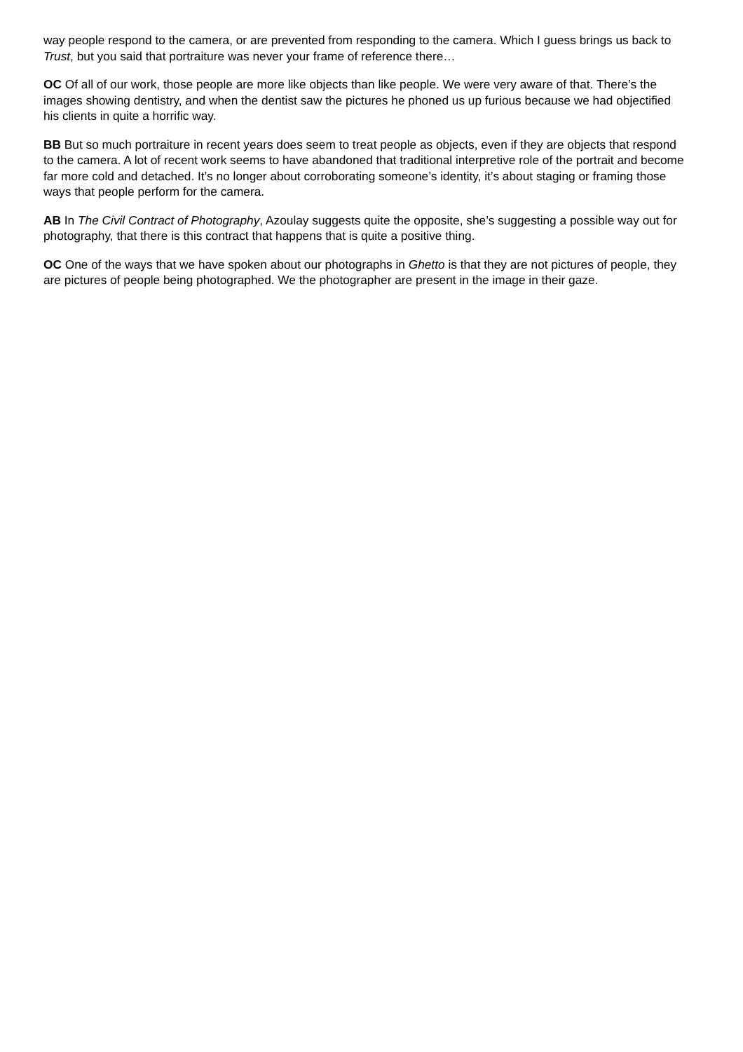way people respond to the camera, or are prevented from responding to the camera. Which I guess brings us back to Trust, but you said that portraiture was never your frame of reference there…
OC Of all of our work, those people are more like objects than like people. We were very aware of that. There’s the images showing dentistry, and when the dentist saw the pictures he phoned us up furious because we had objectified his clients in quite a horrific way.
BB But so much portraiture in recent years does seem to treat people as objects, even if they are objects that respond to the camera. A lot of recent work seems to have abandoned that traditional interpretive role of the portrait and become far more cold and detached. It’s no longer about corroborating someone’s identity, it’s about staging or framing those ways that people perform for the camera.
AB In The Civil Contract of Photography, Azoulay suggests quite the opposite, she’s suggesting a possible way out for photography, that there is this contract that happens that is quite a positive thing.
OC One of the ways that we have spoken about our photographs in Ghetto is that they are not pictures of people, they are pictures of people being photographed. We the photographer are present in the image in their gaze.